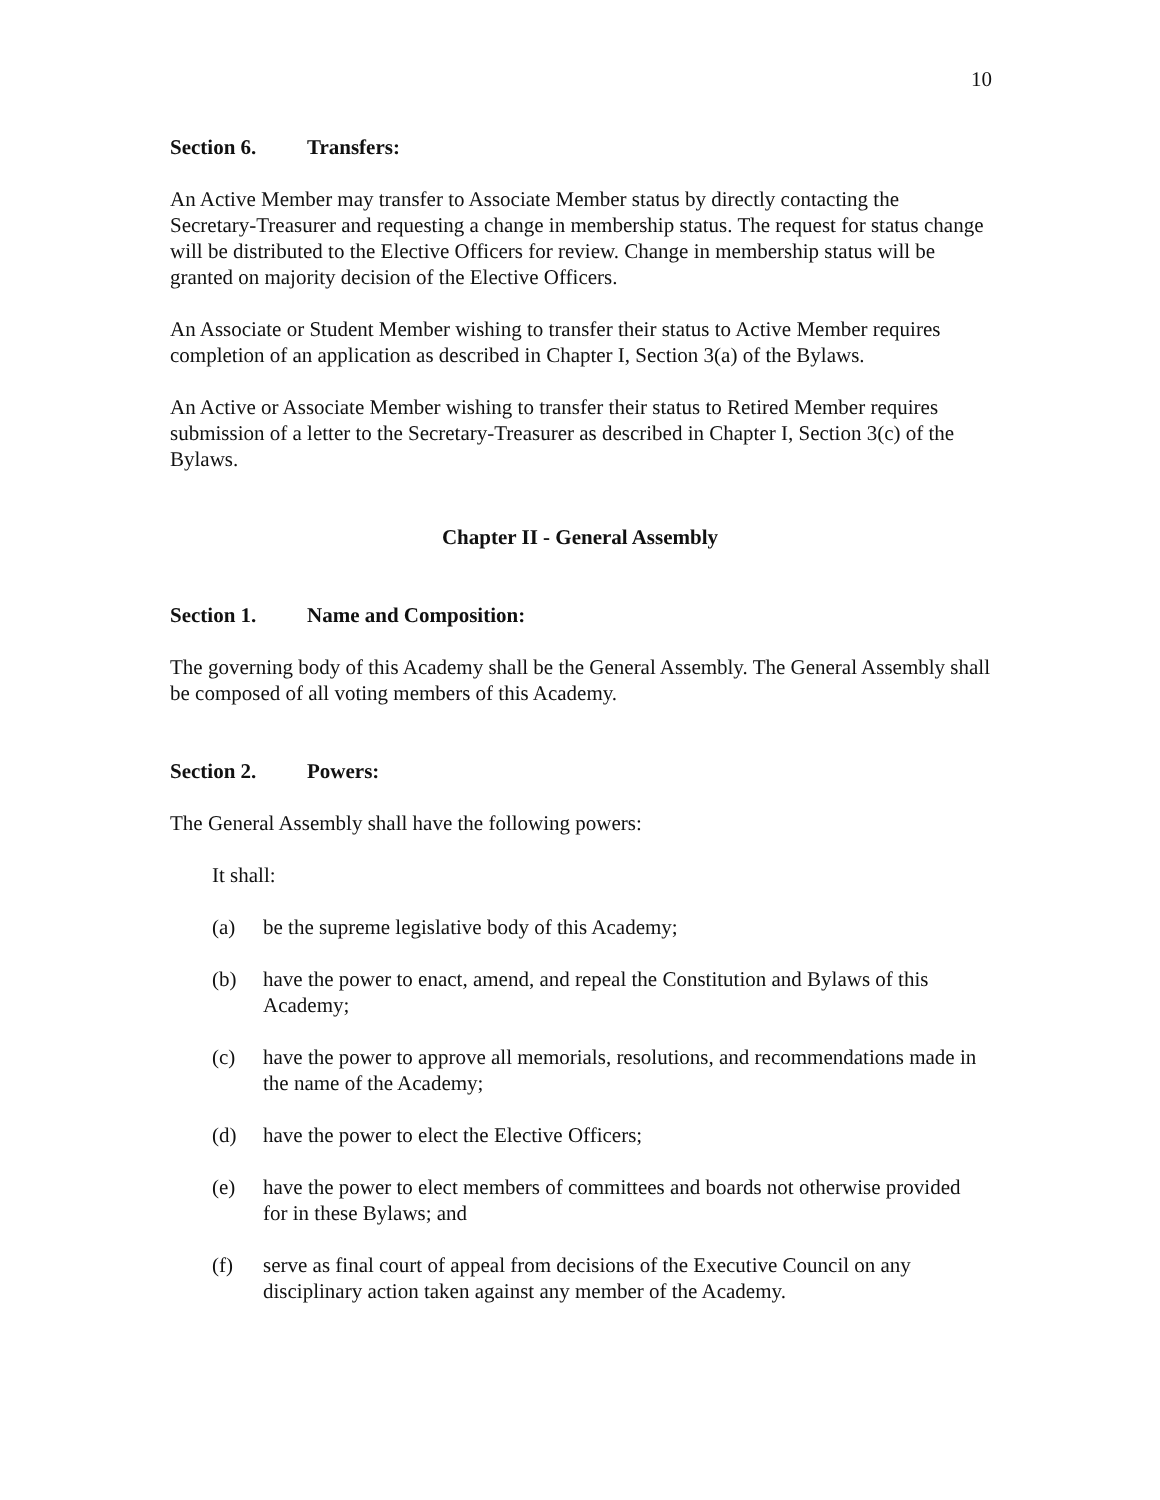10
Section 6. Transfers:
An Active Member may transfer to Associate Member status by directly contacting the Secretary-Treasurer and requesting a change in membership status. The request for status change will be distributed to the Elective Officers for review. Change in membership status will be granted on majority decision of the Elective Officers.
An Associate or Student Member wishing to transfer their status to Active Member requires completion of an application as described in Chapter I, Section 3(a) of the Bylaws.
An Active or Associate Member wishing to transfer their status to Retired Member requires submission of a letter to the Secretary-Treasurer as described in Chapter I, Section 3(c) of the Bylaws.
Chapter II - General Assembly
Section 1. Name and Composition:
The governing body of this Academy shall be the General Assembly. The General Assembly shall be composed of all voting members of this Academy.
Section 2. Powers:
The General Assembly shall have the following powers:
It shall:
(a) be the supreme legislative body of this Academy;
(b) have the power to enact, amend, and repeal the Constitution and Bylaws of this Academy;
(c) have the power to approve all memorials, resolutions, and recommendations made in the name of the Academy;
(d) have the power to elect the Elective Officers;
(e) have the power to elect members of committees and boards not otherwise provided for in these Bylaws; and
(f) serve as final court of appeal from decisions of the Executive Council on any disciplinary action taken against any member of the Academy.